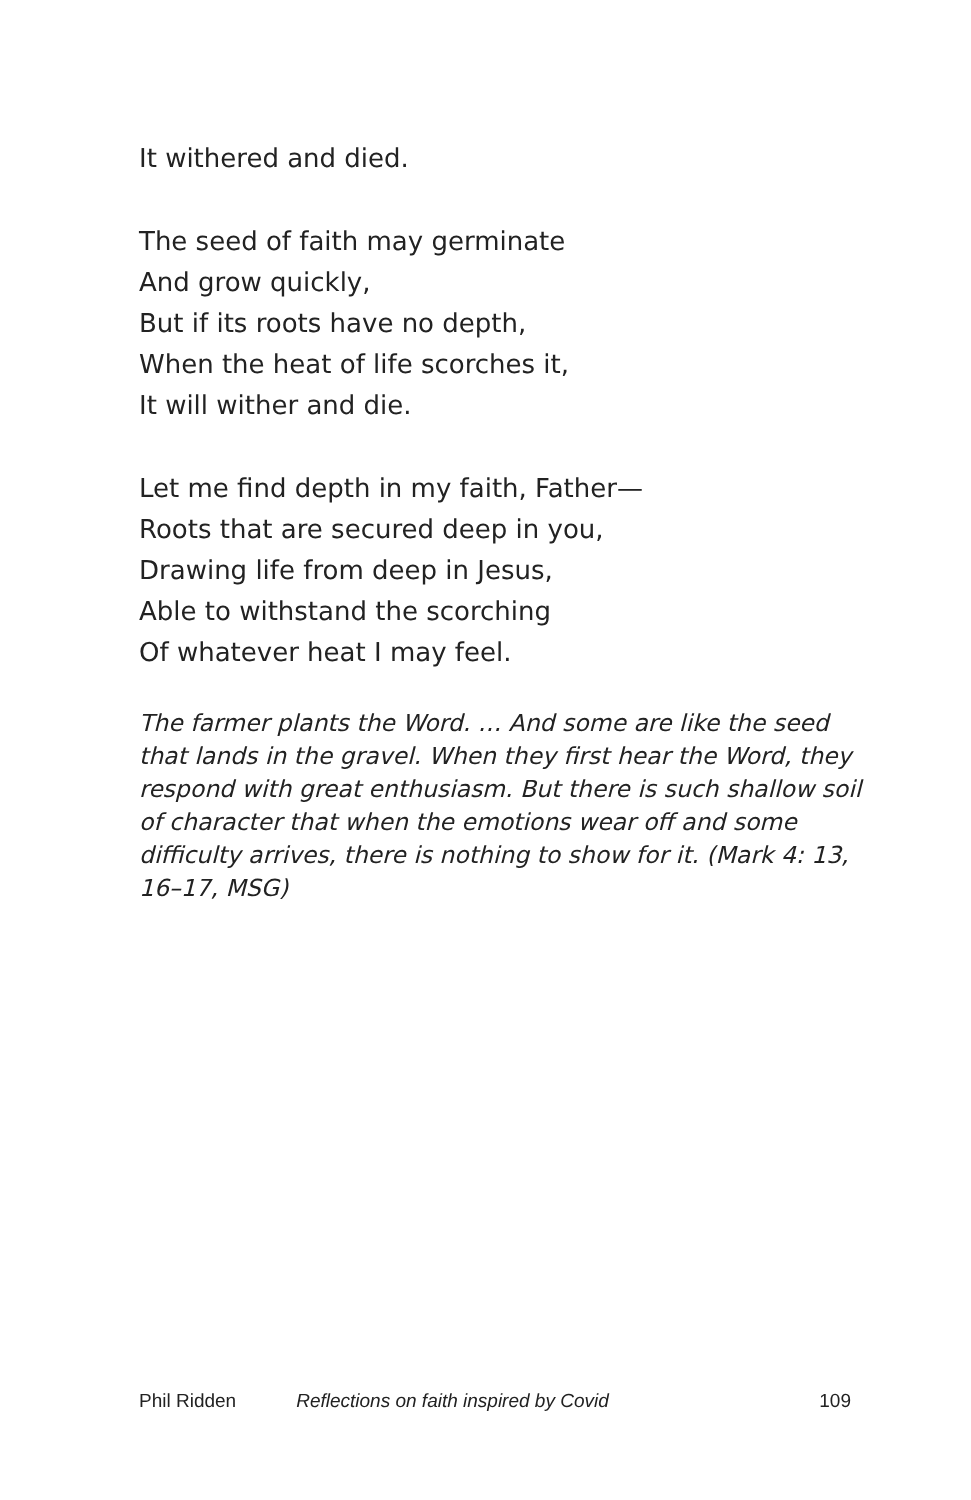It withered and died.
The seed of faith may germinate
And grow quickly,
But if its roots have no depth,
When the heat of life scorches it,
It will wither and die.
Let me find depth in my faith, Father—
Roots that are secured deep in you,
Drawing life from deep in Jesus,
Able to withstand the scorching
Of whatever heat I may feel.
The farmer plants the Word. … And some are like the seed that lands in the gravel. When they first hear the Word, they respond with great enthusiasm. But there is such shallow soil of character that when the emotions wear off and some difficulty arrives, there is nothing to show for it. (Mark 4: 13, 16–17, MSG)
Phil Ridden Reflections on faith inspired by Covid 109